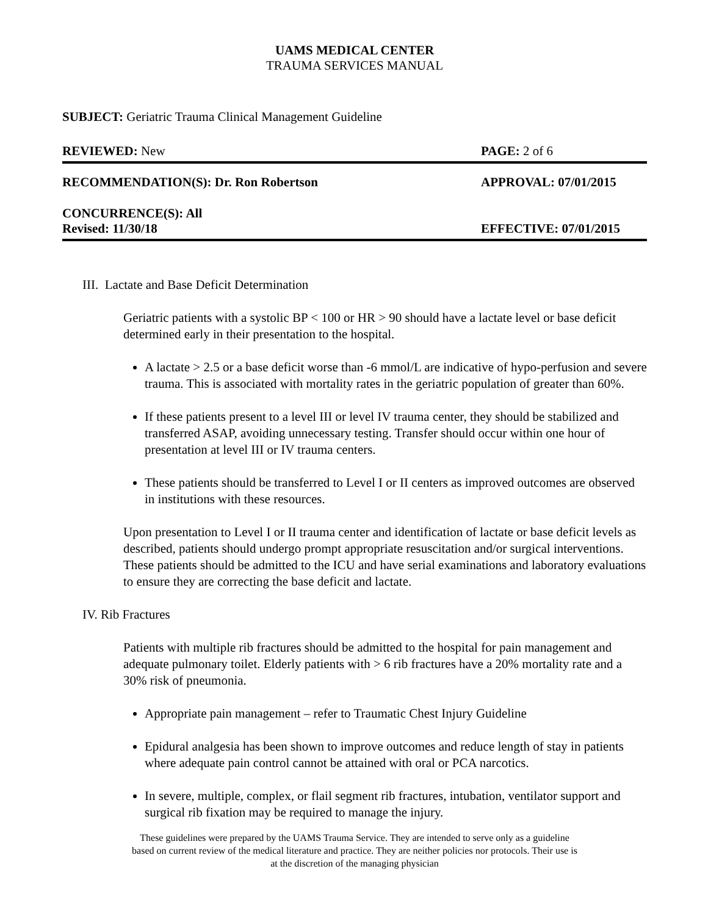UAMS MEDICAL CENTER
TRAUMA SERVICES MANUAL
SUBJECT: Geriatric Trauma Clinical Management Guideline
REVIEWED: New PAGE: 2 of 6
RECOMMENDATION(S): Dr. Ron Robertson APPROVAL: 07/01/2015
CONCURRENCE(S): All
Revised: 11/30/18 EFFECTIVE: 07/01/2015
III. Lactate and Base Deficit Determination
Geriatric patients with a systolic BP < 100 or HR > 90 should have a lactate level or base deficit determined early in their presentation to the hospital.
A lactate > 2.5 or a base deficit worse than -6 mmol/L are indicative of hypo-perfusion and severe trauma. This is associated with mortality rates in the geriatric population of greater than 60%.
If these patients present to a level III or level IV trauma center, they should be stabilized and transferred ASAP, avoiding unnecessary testing. Transfer should occur within one hour of presentation at level III or IV trauma centers.
These patients should be transferred to Level I or II centers as improved outcomes are observed in institutions with these resources.
Upon presentation to Level I or II trauma center and identification of lactate or base deficit levels as described, patients should undergo prompt appropriate resuscitation and/or surgical interventions. These patients should be admitted to the ICU and have serial examinations and laboratory evaluations to ensure they are correcting the base deficit and lactate.
IV. Rib Fractures
Patients with multiple rib fractures should be admitted to the hospital for pain management and adequate pulmonary toilet. Elderly patients with > 6 rib fractures have a 20% mortality rate and a 30% risk of pneumonia.
Appropriate pain management – refer to Traumatic Chest Injury Guideline
Epidural analgesia has been shown to improve outcomes and reduce length of stay in patients where adequate pain control cannot be attained with oral or PCA narcotics.
In severe, multiple, complex, or flail segment rib fractures, intubation, ventilator support and surgical rib fixation may be required to manage the injury.
These guidelines were prepared by the UAMS Trauma Service. They are intended to serve only as a guideline
based on current review of the medical literature and practice. They are neither policies nor protocols. Their use is
at the discretion of the managing physician